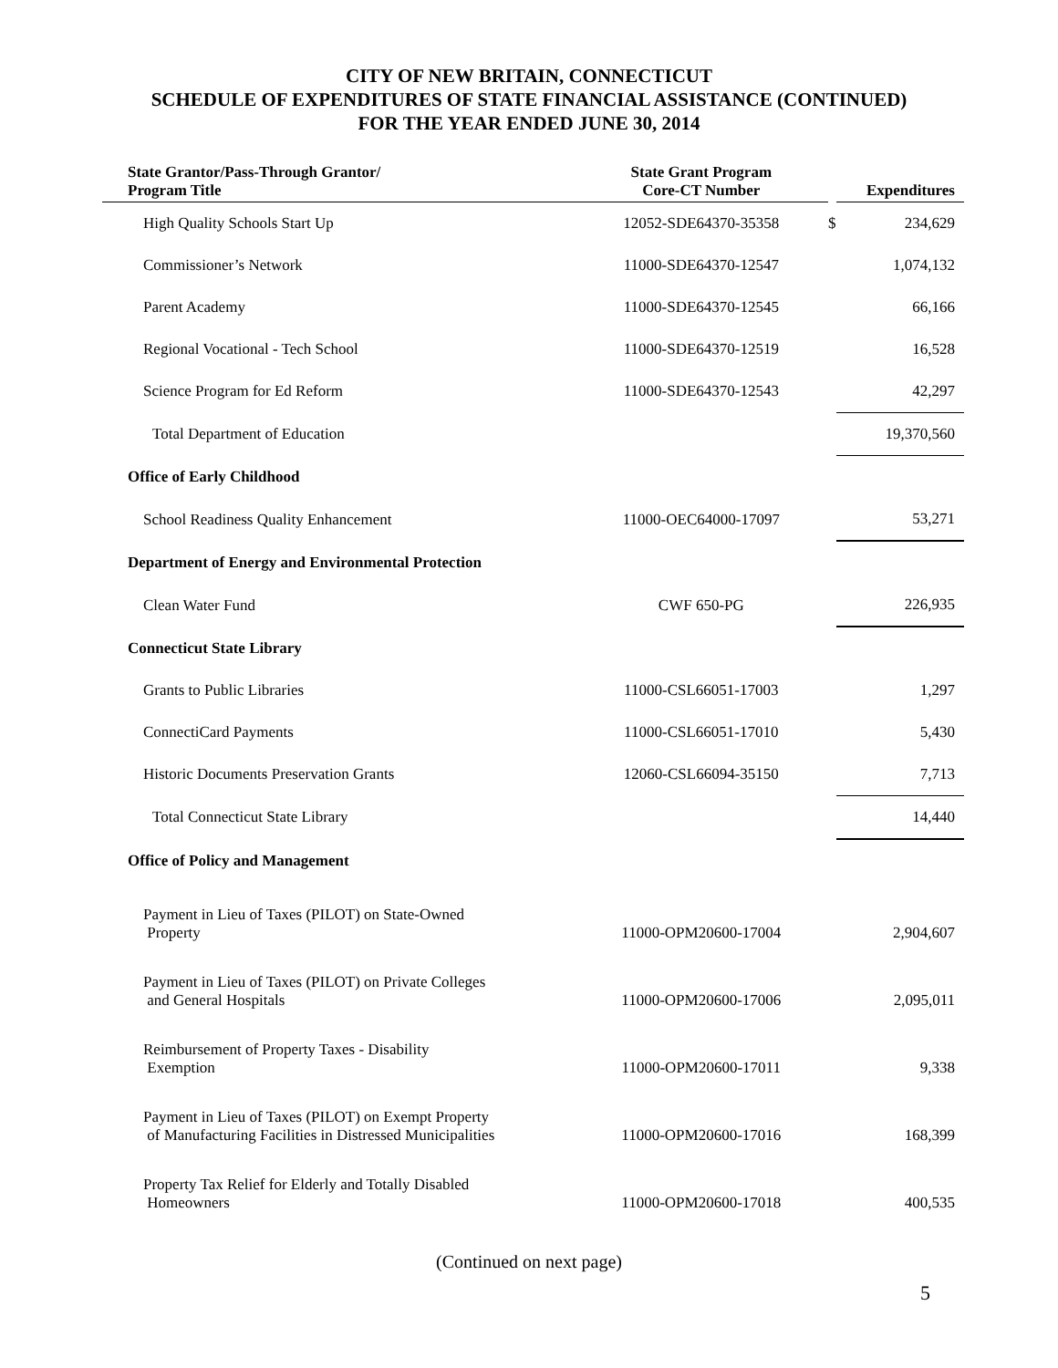CITY OF NEW BRITAIN, CONNECTICUT
SCHEDULE OF EXPENDITURES OF STATE FINANCIAL ASSISTANCE (CONTINUED)
FOR THE YEAR ENDED JUNE 30, 2014
| State Grantor/Pass-Through Grantor/ Program Title | State Grant Program Core-CT Number | | Expenditures |
| --- | --- | --- | --- |
| High Quality Schools Start Up | 12052-SDE64370-35358 | $ | 234,629 |
| Commissioner’s Network | 11000-SDE64370-12547 | | 1,074,132 |
| Parent Academy | 11000-SDE64370-12545 | | 66,166 |
| Regional Vocational - Tech School | 11000-SDE64370-12519 | | 16,528 |
| Science Program for Ed Reform | 11000-SDE64370-12543 | | 42,297 |
| Total Department of Education | | | 19,370,560 |
| Office of Early Childhood | | | |
| School Readiness Quality Enhancement | 11000-OEC64000-17097 | | 53,271 |
| Department of Energy and Environmental Protection | | | |
| Clean Water Fund | CWF 650-PG | | 226,935 |
| Connecticut State Library | | | |
| Grants to Public Libraries | 11000-CSL66051-17003 | | 1,297 |
| ConnectiCard Payments | 11000-CSL66051-17010 | | 5,430 |
| Historic Documents Preservation Grants | 12060-CSL66094-35150 | | 7,713 |
| Total Connecticut State Library | | | 14,440 |
| Office of Policy and Management | | | |
| Payment in Lieu of Taxes (PILOT) on State-Owned Property | 11000-OPM20600-17004 | | 2,904,607 |
| Payment in Lieu of Taxes (PILOT) on Private Colleges and General Hospitals | 11000-OPM20600-17006 | | 2,095,011 |
| Reimbursement of Property Taxes - Disability Exemption | 11000-OPM20600-17011 | | 9,338 |
| Payment in Lieu of Taxes (PILOT) on Exempt Property of Manufacturing Facilities in Distressed Municipalities | 11000-OPM20600-17016 | | 168,399 |
| Property Tax Relief for Elderly and Totally Disabled Homeowners | 11000-OPM20600-17018 | | 400,535 |
(Continued on next page)
5